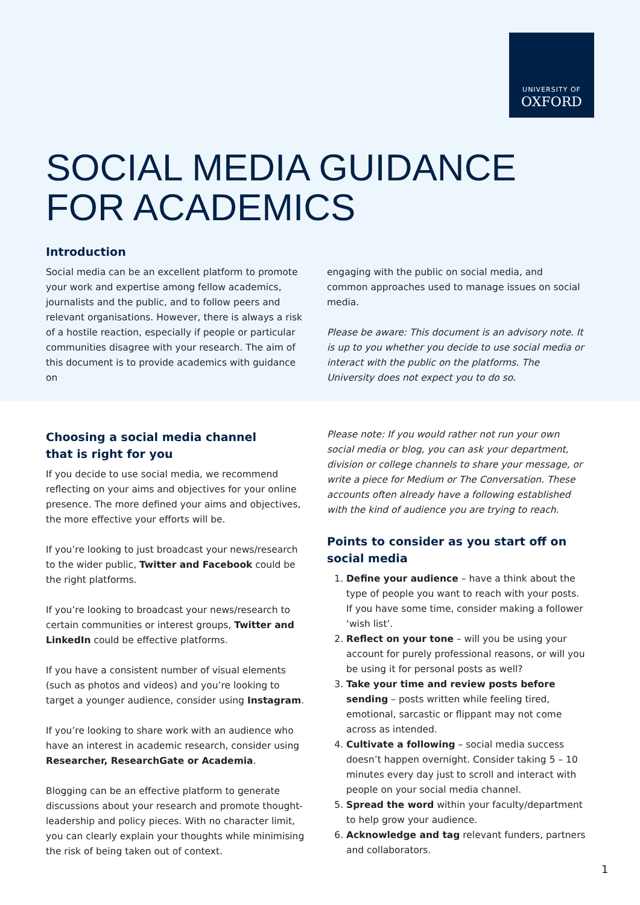UNIVERSITY OF
OXFORD
SOCIAL MEDIA GUIDANCE
FOR ACADEMICS
Introduction
Social media can be an excellent platform to promote your work and expertise among fellow academics, journalists and the public, and to follow peers and relevant organisations. However, there is always a risk of a hostile reaction, especially if people or particular communities disagree with your research. The aim of this document is to provide academics with guidance on
engaging with the public on social media, and common approaches used to manage issues on social media.
Please be aware: This document is an advisory note. It is up to you whether you decide to use social media or interact with the public on the platforms. The University does not expect you to do so.
Choosing a social media channel
that is right for you
If you decide to use social media, we recommend reflecting on your aims and objectives for your online presence. The more defined your aims and objectives, the more effective your efforts will be.
If you’re looking to just broadcast your news/research to the wider public, Twitter and Facebook could be the right platforms.
If you’re looking to broadcast your news/research to certain communities or interest groups, Twitter and LinkedIn could be effective platforms.
If you have a consistent number of visual elements (such as photos and videos) and you’re looking to target a younger audience, consider using Instagram.
If you’re looking to share work with an audience who have an interest in academic research, consider using Researcher, ResearchGate or Academia.
Blogging can be an effective platform to generate discussions about your research and promote thought-leadership and policy pieces. With no character limit, you can clearly explain your thoughts while minimising the risk of being taken out of context.
Please note: If you would rather not run your own social media or blog, you can ask your department, division or college channels to share your message, or write a piece for Medium or The Conversation. These accounts often already have a following established with the kind of audience you are trying to reach.
Points to consider as you start off on social media
1. Define your audience – have a think about the type of people you want to reach with your posts. If you have some time, consider making a follower ‘wish list’.
2. Reflect on your tone – will you be using your account for purely professional reasons, or will you be using it for personal posts as well?
3. Take your time and review posts before sending – posts written while feeling tired, emotional, sarcastic or flippant may not come across as intended.
4. Cultivate a following – social media success doesn’t happen overnight. Consider taking 5 – 10 minutes every day just to scroll and interact with people on your social media channel.
5. Spread the word within your faculty/department to help grow your audience.
6. Acknowledge and tag relevant funders, partners and collaborators.
1